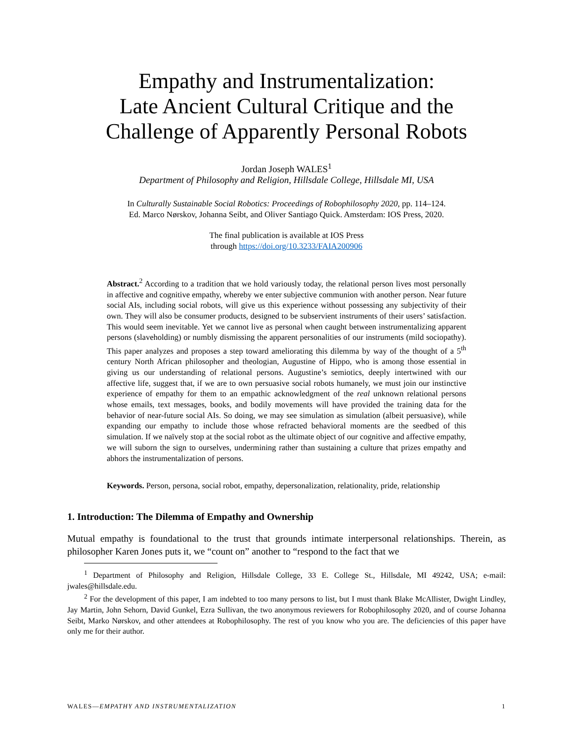Empathy and Instrumentalization:
Late Ancient Cultural Critique and the
Challenge of Apparently Personal Robots
Jordan Joseph WALES<sup>1</sup>
Department of Philosophy and Religion, Hillsdale College, Hillsdale MI, USA
In Culturally Sustainable Social Robotics: Proceedings of Robophilosophy 2020, pp. 114–124.
Ed. Marco Nørskov, Johanna Seibt, and Oliver Santiago Quick. Amsterdam: IOS Press, 2020.
The final publication is available at IOS Press
through https://doi.org/10.3233/FAIA200906
Abstract.<sup>2</sup> According to a tradition that we hold variously today, the relational person lives most personally in affective and cognitive empathy, whereby we enter subjective communion with another person. Near future social AIs, including social robots, will give us this experience without possessing any subjectivity of their own. They will also be consumer products, designed to be subservient instruments of their users’ satisfaction. This would seem inevitable. Yet we cannot live as personal when caught between instrumentalizing apparent persons (slaveholding) or numbly dismissing the apparent personalities of our instruments (mild sociopathy). This paper analyzes and proposes a step toward ameliorating this dilemma by way of the thought of a 5<sup>th</sup> century North African philosopher and theologian, Augustine of Hippo, who is among those essential in giving us our understanding of relational persons. Augustine’s semiotics, deeply intertwined with our affective life, suggest that, if we are to own persuasive social robots humanely, we must join our instinctive experience of empathy for them to an empathic acknowledgment of the real unknown relational persons whose emails, text messages, books, and bodily movements will have provided the training data for the behavior of near-future social AIs. So doing, we may see simulation as simulation (albeit persuasive), while expanding our empathy to include those whose refracted behavioral moments are the seedbed of this simulation. If we naïvely stop at the social robot as the ultimate object of our cognitive and affective empathy, we will suborn the sign to ourselves, undermining rather than sustaining a culture that prizes empathy and abhors the instrumentalization of persons.
Keywords. Person, persona, social robot, empathy, depersonalization, relationality, pride, relationship
1. Introduction: The Dilemma of Empathy and Ownership
Mutual empathy is foundational to the trust that grounds intimate interpersonal relationships. Therein, as philosopher Karen Jones puts it, we “count on” another to “respond to the fact that we
<sup>1</sup> Department of Philosophy and Religion, Hillsdale College, 33 E. College St., Hillsdale, MI 49242, USA; e-mail: jwales@hillsdale.edu.
<sup>2</sup> For the development of this paper, I am indebted to too many persons to list, but I must thank Blake McAllister, Dwight Lindley, Jay Martin, John Sehorn, David Gunkel, Ezra Sullivan, the two anonymous reviewers for Robophilosophy 2020, and of course Johanna Seibt, Marko Nørskov, and other attendees at Robophilosophy. The rest of you know who you are. The deficiencies of this paper have only me for their author.
WALES—EMPATHY AND INSTRUMENTALIZATION 1